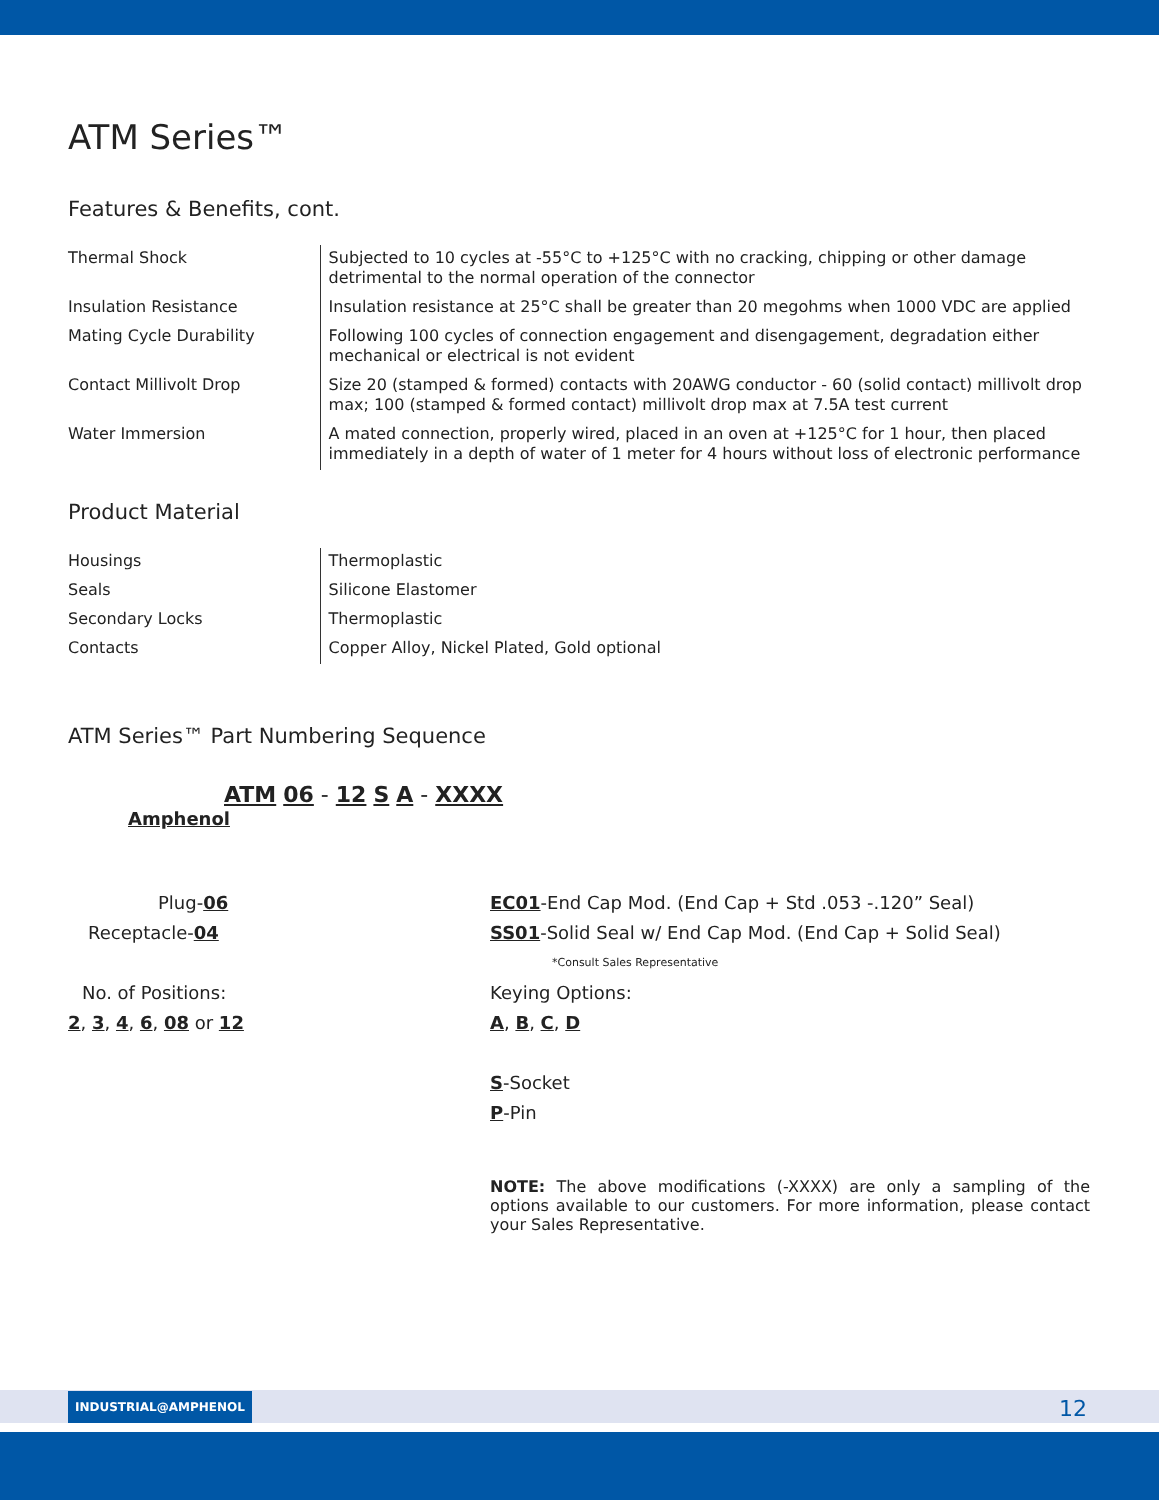ATM Series™
Features & Benefits, cont.
| Thermal Shock | Subjected to 10 cycles at -55°C to +125°C with no cracking, chipping or other damage detrimental to the normal operation of the connector |
| Insulation Resistance | Insulation resistance at 25°C shall be greater than 20 megohms when 1000 VDC are applied |
| Mating Cycle Durability | Following 100 cycles of connection engagement and disengagement, degradation either mechanical or electrical is not evident |
| Contact Millivolt Drop | Size 20 (stamped & formed) contacts with 20AWG conductor - 60 (solid contact) millivolt drop max; 100 (stamped & formed contact) millivolt drop max at 7.5A test current |
| Water Immersion | A mated connection, properly wired, placed in an oven at +125°C for 1 hour, then placed immediately in a depth of water of 1 meter for 4 hours without loss of electronic performance |
Product Material
| Housings | Thermoplastic |
| Seals | Silicone Elastomer |
| Secondary Locks | Thermoplastic |
| Contacts | Copper Alloy, Nickel Plated, Gold optional |
ATM Series™ Part Numbering Sequence
ATM 06 - 12 S A - XXXX
Amphenol
Plug-06
Receptacle-04
No. of Positions:
2, 3, 4, 6, 08 or 12
EC01-End Cap Mod. (End Cap + Std .053 -.120” Seal)
SS01-Solid Seal w/ End Cap Mod. (End Cap + Solid Seal)
*Consult Sales Representative
Keying Options:
A, B, C, D
S-Socket
P-Pin
NOTE: The above modifications (-XXXX) are only a sampling of the options available to our customers. For more information, please contact your Sales Representative.
INDUSTRIAL@AMPHENOL 12